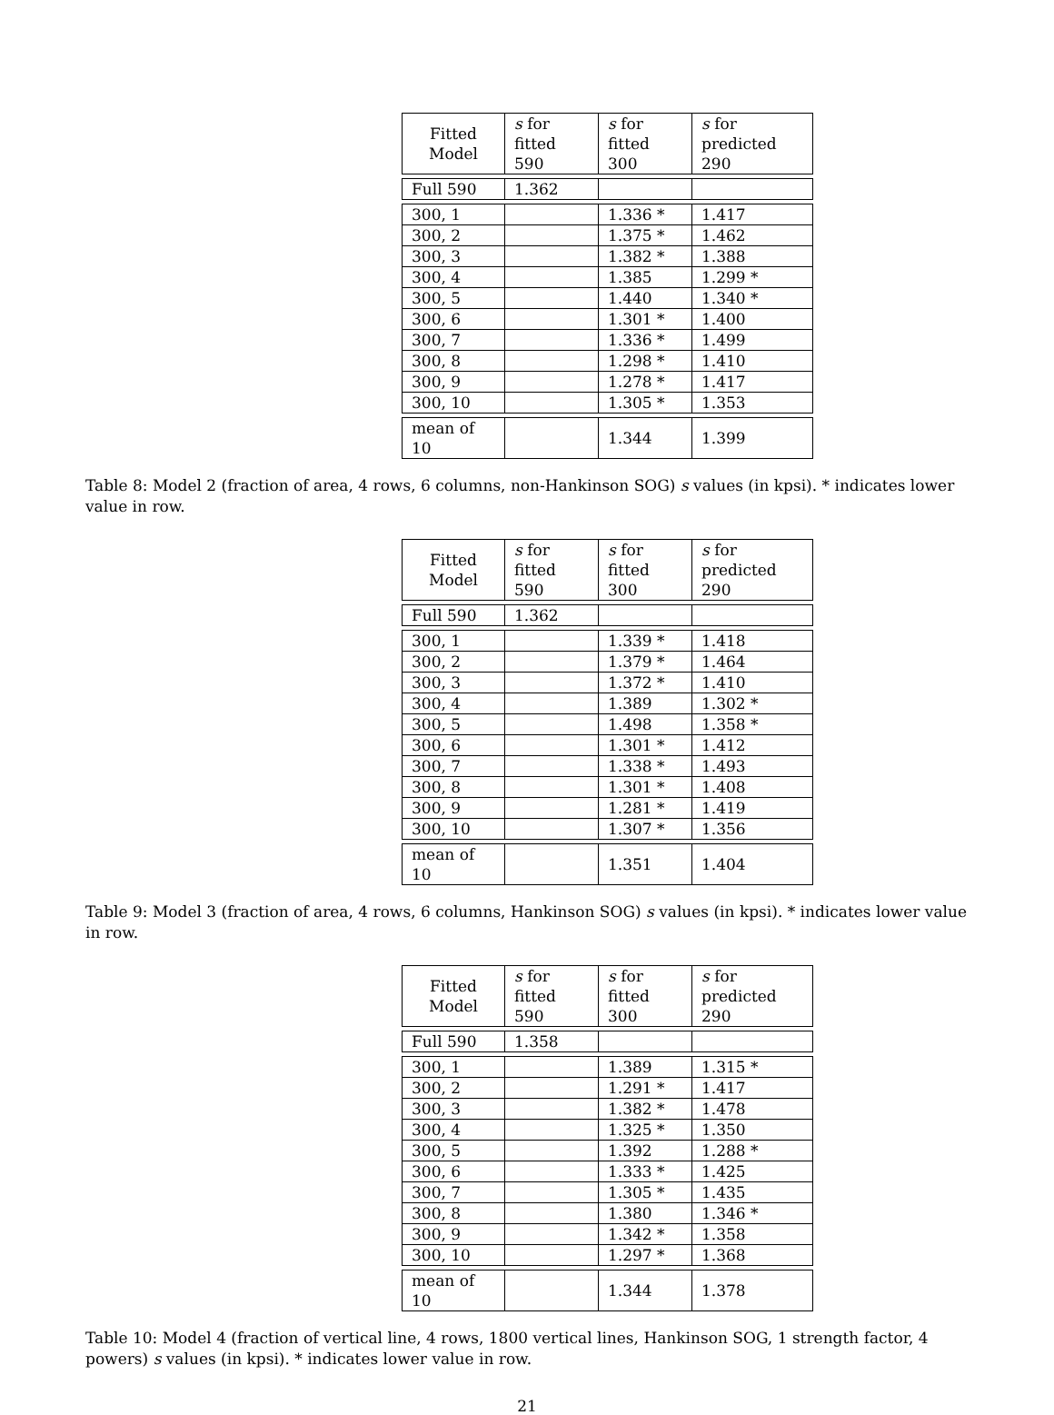| Fitted Model | s for fitted 590 | s for fitted 300 | s for predicted 290 |
| --- | --- | --- | --- |
| Full 590 | 1.362 | | |
| 300, 1 | | 1.336 * | 1.417 |
| 300, 2 | | 1.375 * | 1.462 |
| 300, 3 | | 1.382 * | 1.388 |
| 300, 4 | | 1.385 | 1.299 * |
| 300, 5 | | 1.440 | 1.340 * |
| 300, 6 | | 1.301 * | 1.400 |
| 300, 7 | | 1.336 * | 1.499 |
| 300, 8 | | 1.298 * | 1.410 |
| 300, 9 | | 1.278 * | 1.417 |
| 300, 10 | | 1.305 * | 1.353 |
| mean of 10 | | 1.344 | 1.399 |
Table 8: Model 2 (fraction of area, 4 rows, 6 columns, non-Hankinson SOG) s values (in kpsi). * indicates lower value in row.
| Fitted Model | s for fitted 590 | s for fitted 300 | s for predicted 290 |
| --- | --- | --- | --- |
| Full 590 | 1.362 | | |
| 300, 1 | | 1.339 * | 1.418 |
| 300, 2 | | 1.379 * | 1.464 |
| 300, 3 | | 1.372 * | 1.410 |
| 300, 4 | | 1.389 | 1.302 * |
| 300, 5 | | 1.498 | 1.358 * |
| 300, 6 | | 1.301 * | 1.412 |
| 300, 7 | | 1.338 * | 1.493 |
| 300, 8 | | 1.301 * | 1.408 |
| 300, 9 | | 1.281 * | 1.419 |
| 300, 10 | | 1.307 * | 1.356 |
| mean of 10 | | 1.351 | 1.404 |
Table 9: Model 3 (fraction of area, 4 rows, 6 columns, Hankinson SOG) s values (in kpsi). * indicates lower value in row.
| Fitted Model | s for fitted 590 | s for fitted 300 | s for predicted 290 |
| --- | --- | --- | --- |
| Full 590 | 1.358 | | |
| 300, 1 | | 1.389 | 1.315 * |
| 300, 2 | | 1.291 * | 1.417 |
| 300, 3 | | 1.382 * | 1.478 |
| 300, 4 | | 1.325 * | 1.350 |
| 300, 5 | | 1.392 | 1.288 * |
| 300, 6 | | 1.333 * | 1.425 |
| 300, 7 | | 1.305 * | 1.435 |
| 300, 8 | | 1.380 | 1.346 * |
| 300, 9 | | 1.342 * | 1.358 |
| 300, 10 | | 1.297 * | 1.368 |
| mean of 10 | | 1.344 | 1.378 |
Table 10: Model 4 (fraction of vertical line, 4 rows, 1800 vertical lines, Hankinson SOG, 1 strength factor, 4 powers) s values (in kpsi). * indicates lower value in row.
21